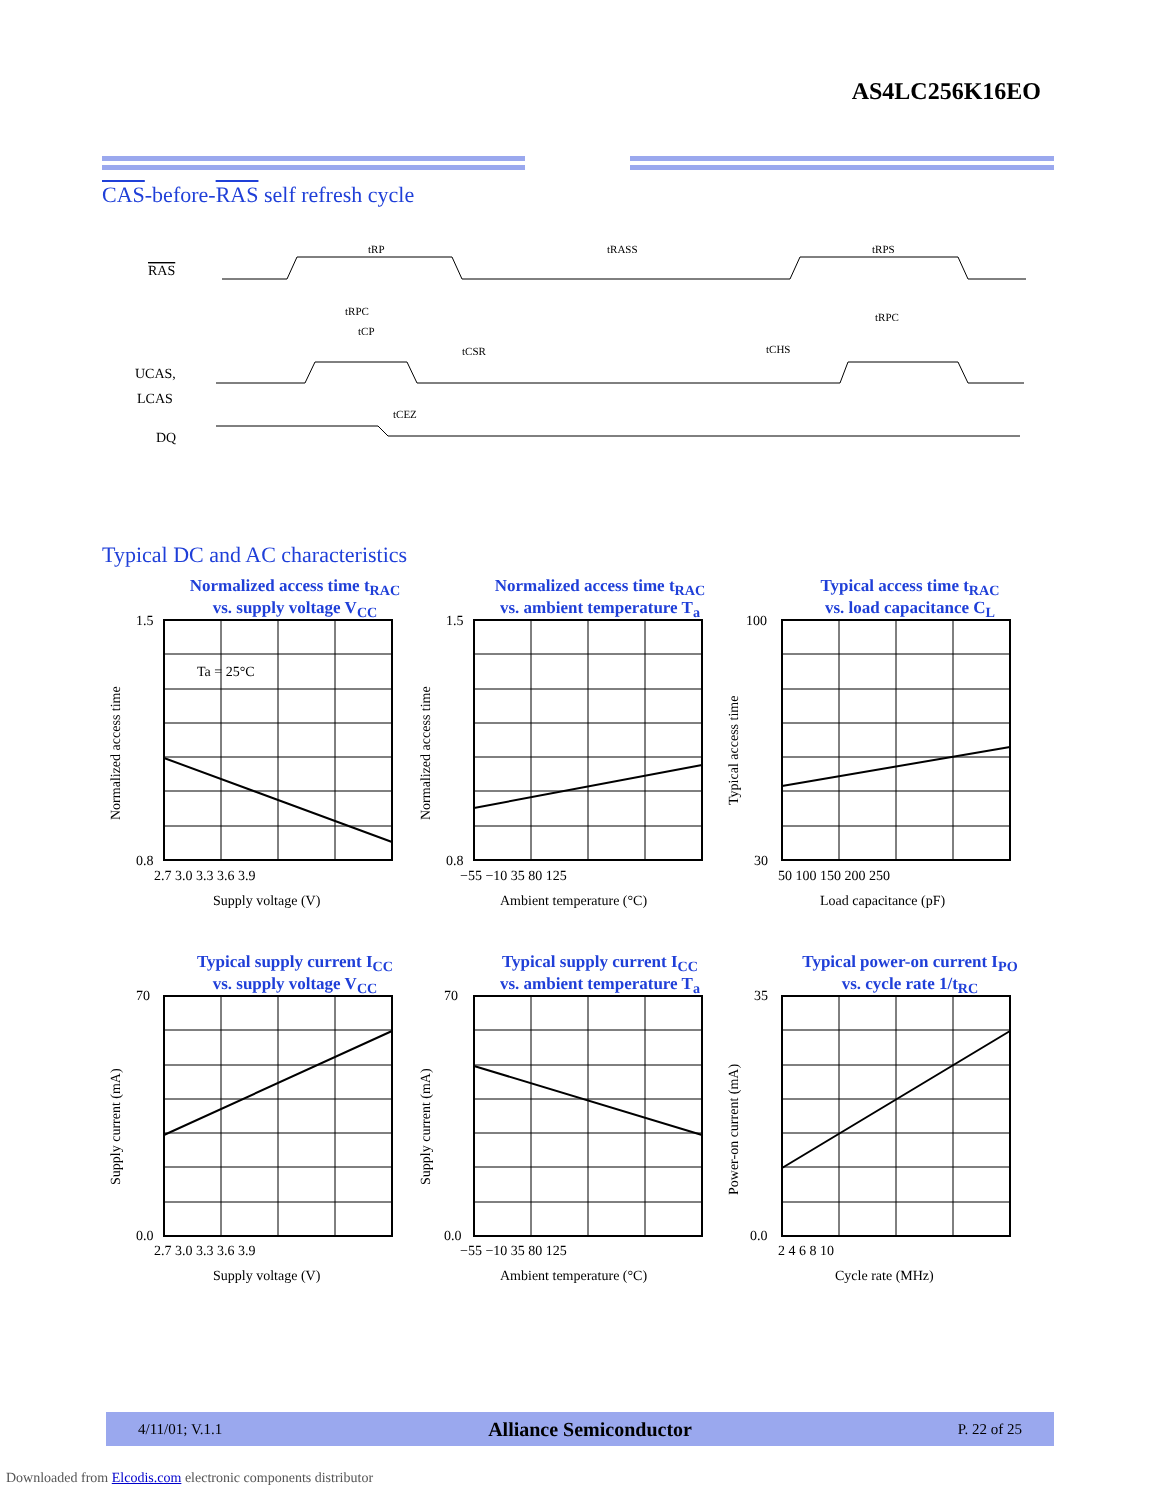AS4LC256K16EO
CAS-before-RAS self refresh cycle
RAS
UCAS,
LCAS
DQ
tRP
tRASS
tRPS
tRPC
tRPC
tCP
tCSR
tCHS
tCEZ
Typical DC and AC characteristics
Normalized access time t<sub>RAC</sub>
vs. supply voltage V<sub>CC</sub>
Normalized access time t<sub>RAC</sub>
vs. ambient temperature T<sub>a</sub>
Typical access time t<sub>RAC</sub>
vs. load capacitance C<sub>L</sub>
Typical supply current I<sub>CC</sub>
vs. supply voltage V<sub>CC</sub>
Typical supply current I<sub>CC</sub>
vs. ambient temperature T<sub>a</sub>
Typical power-on current I<sub>PO</sub>
vs. cycle rate 1/t<sub>RC</sub>
Ta = 25°C
1.5
0.8
1.5
0.8
100
30
70
0.0
70
0.0
35
0.0
2.7 3.0 3.3 3.6 3.9
−55 −10 35 80 125
50 100 150 200 250
2.7 3.0 3.3 3.6 3.9
−55 −10 35 80 125
2 4 6 8 10
Supply voltage (V)
Ambient temperature (°C)
Load capacitance (pF)
Supply voltage (V)
Ambient temperature (°C)
Cycle rate (MHz)
Normalized access time
Normalized access time
Typical access time
Supply current (mA)
Supply current (mA)
Power-on current (mA)
4/11/01; V.1.1 Alliance Semiconductor P. 22 of 25
Downloaded from Elcodis.com electronic components distributor